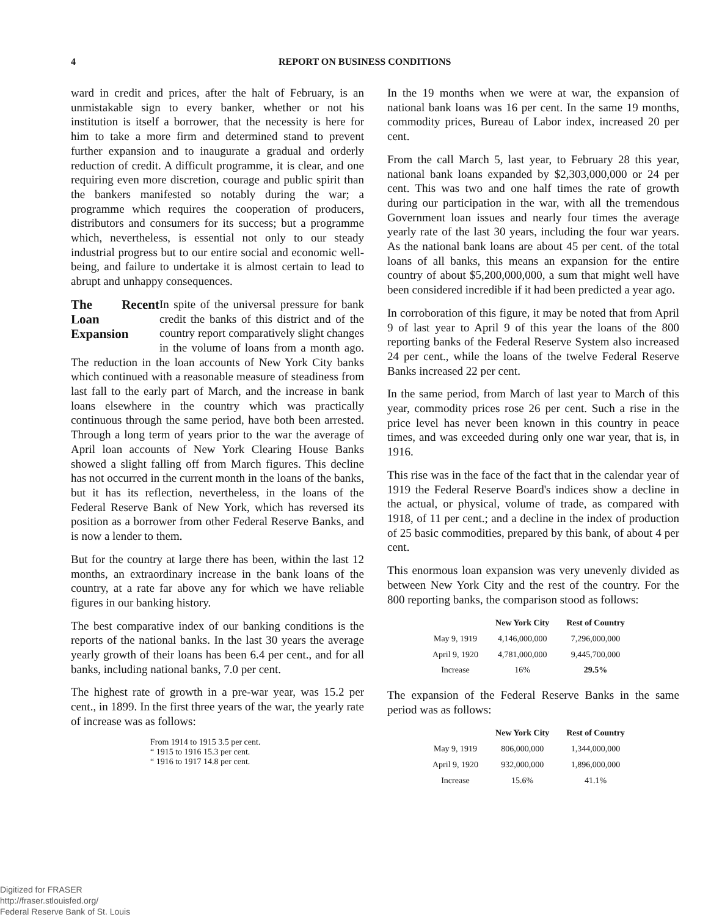4 REPORT ON BUSINESS CONDITIONS
ward in credit and prices, after the halt of February, is an unmistakable sign to every banker, whether or not his institution is itself a borrower, that the necessity is here for him to take a more firm and determined stand to prevent further expansion and to inaugurate a gradual and orderly reduction of credit. A difficult programme, it is clear, and one requiring even more discretion, courage and public spirit than the bankers manifested so notably during the war; a programme which requires the cooperation of producers, distributors and consumers for its success; but a programme which, nevertheless, is essential not only to our steady industrial progress but to our entire social and economic well-being, and failure to undertake it is almost certain to lead to abrupt and unhappy consequences.
The Recent Loan Expansion In spite of the universal pressure for bank credit the banks of this district and of the country report comparatively slight changes in the volume of loans from a month ago. The reduction in the loan accounts of New York City banks which continued with a reasonable measure of steadiness from last fall to the early part of March, and the increase in bank loans elsewhere in the country which was practically continuous through the same period, have both been arrested. Through a long term of years prior to the war the average of April loan accounts of New York Clearing House Banks showed a slight falling off from March figures. This decline has not occurred in the current month in the loans of the banks, but it has its reflection, nevertheless, in the loans of the Federal Reserve Bank of New York, which has reversed its position as a borrower from other Federal Reserve Banks, and is now a lender to them.
But for the country at large there has been, within the last 12 months, an extraordinary increase in the bank loans of the country, at a rate far above any for which we have reliable figures in our banking history.
The best comparative index of our banking conditions is the reports of the national banks. In the last 30 years the average yearly growth of their loans has been 6.4 per cent., and for all banks, including national banks, 7.0 per cent.
The highest rate of growth in a pre-war year, was 15.2 per cent., in 1899. In the first three years of the war, the yearly rate of increase was as follows:
From 1914 to 1915 3.5 per cent.
“ 1915 to 1916 15.3 per cent.
“ 1916 to 1917 14.8 per cent.
In the 19 months when we were at war, the expansion of national bank loans was 16 per cent. In the same 19 months, commodity prices, Bureau of Labor index, increased 20 per cent.
From the call March 5, last year, to February 28 this year, national bank loans expanded by $2,303,000,000 or 24 per cent. This was two and one half times the rate of growth during our participation in the war, with all the tremendous Government loan issues and nearly four times the average yearly rate of the last 30 years, including the four war years. As the national bank loans are about 45 per cent. of the total loans of all banks, this means an expansion for the entire country of about $5,200,000,000, a sum that might well have been considered incredible if it had been predicted a year ago.
In corroboration of this figure, it may be noted that from April 9 of last year to April 9 of this year the loans of the 800 reporting banks of the Federal Reserve System also increased 24 per cent., while the loans of the twelve Federal Reserve Banks increased 22 per cent.
In the same period, from March of last year to March of this year, commodity prices rose 26 per cent. Such a rise in the price level has never been known in this country in peace times, and was exceeded during only one war year, that is, in 1916.
This rise was in the face of the fact that in the calendar year of 1919 the Federal Reserve Board's indices show a decline in the actual, or physical, volume of trade, as compared with 1918, of 11 per cent.; and a decline in the index of production of 25 basic commodities, prepared by this bank, of about 4 per cent.
This enormous loan expansion was very unevenly divided as between New York City and the rest of the country. For the 800 reporting banks, the comparison stood as follows:
| | New York City | Rest of Country |
| --- | --- | --- |
| May 9, 1919 | 4,146,000,000 | 7,296,000,000 |
| April 9, 1920 | 4,781,000,000 | 9,445,700,000 |
| Increase | 16% | 29.5% |
The expansion of the Federal Reserve Banks in the same period was as follows:
| | New York City | Rest of Country |
| --- | --- | --- |
| May 9, 1919 | 806,000,000 | 1,344,000,000 |
| April 9, 1920 | 932,000,000 | 1,896,000,000 |
| Increase | 15.6% | 41.1% |
Digitized for FRASER
http://fraser.stlouisfed.org/
Federal Reserve Bank of St. Louis